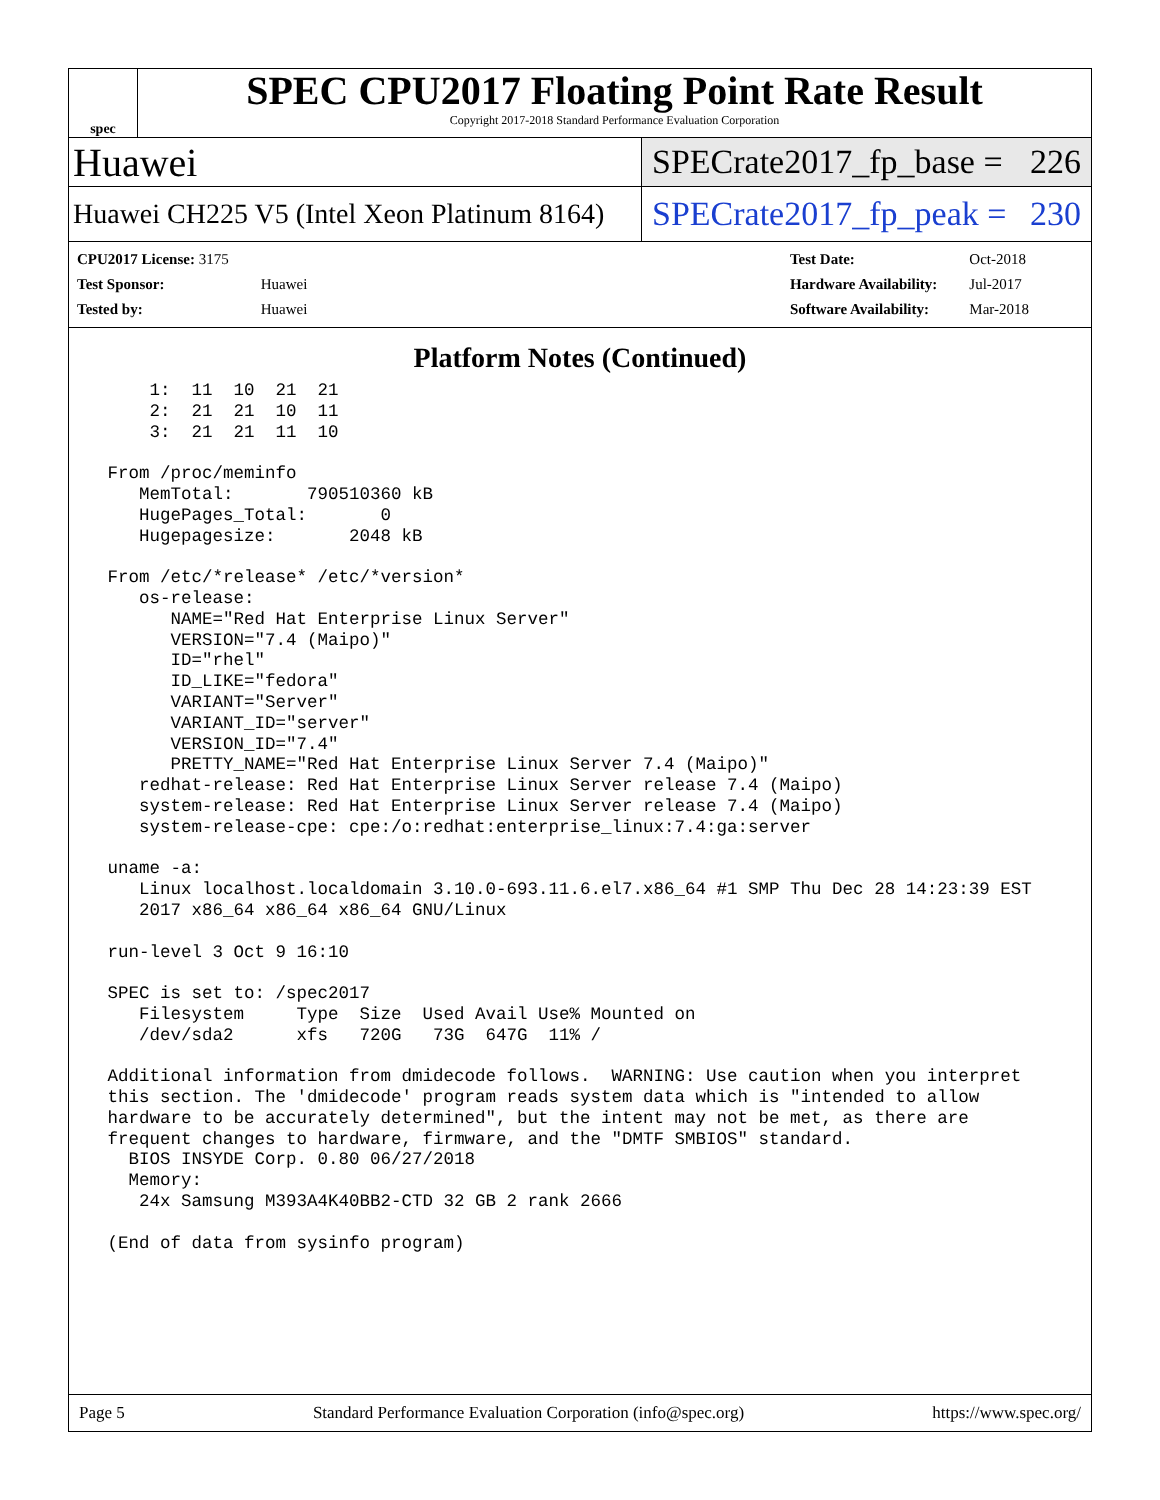spec
SPEC CPU2017 Floating Point Rate Result
Copyright 2017-2018 Standard Performance Evaluation Corporation
Huawei
SPECrate2017_fp_base = 226
Huawei CH225 V5 (Intel Xeon Platinum 8164)
SPECrate2017_fp_peak = 230
| CPU2017 License: 3175 | |
| Test Sponsor: | Huawei |
| Tested by: | Huawei |
| Test Date: | Oct-2018 |
| Hardware Availability: | Jul-2017 |
| Software Availability: | Mar-2018 |
Platform Notes (Continued)
     1:  11  10  21  21
     2:  21  21  10  11
     3:  21  21  11  10

 From /proc/meminfo
    MemTotal:       790510360 kB
    HugePages_Total:       0
    Hugepagesize:       2048 kB

 From /etc/*release* /etc/*version*
    os-release:
       NAME="Red Hat Enterprise Linux Server"
       VERSION="7.4 (Maipo)"
       ID="rhel"
       ID_LIKE="fedora"
       VARIANT="Server"
       VARIANT_ID="server"
       VERSION_ID="7.4"
       PRETTY_NAME="Red Hat Enterprise Linux Server 7.4 (Maipo)"
    redhat-release: Red Hat Enterprise Linux Server release 7.4 (Maipo)
    system-release: Red Hat Enterprise Linux Server release 7.4 (Maipo)
    system-release-cpe: cpe:/o:redhat:enterprise_linux:7.4:ga:server

 uname -a:
    Linux localhost.localdomain 3.10.0-693.11.6.el7.x86_64 #1 SMP Thu Dec 28 14:23:39 EST
    2017 x86_64 x86_64 x86_64 GNU/Linux

 run-level 3 Oct 9 16:10

 SPEC is set to: /spec2017
    Filesystem     Type  Size  Used Avail Use% Mounted on
    /dev/sda2      xfs   720G   73G  647G  11% /

 Additional information from dmidecode follows.  WARNING: Use caution when you interpret
 this section. The 'dmidecode' program reads system data which is "intended to allow
 hardware to be accurately determined", but the intent may not be met, as there are
 frequent changes to hardware, firmware, and the "DMTF SMBIOS" standard.
   BIOS INSYDE Corp. 0.80 06/27/2018
   Memory:
    24x Samsung M393A4K40BB2-CTD 32 GB 2 rank 2666

 (End of data from sysinfo program)
Page 5 Standard Performance Evaluation Corporation (info@spec.org) https://www.spec.org/